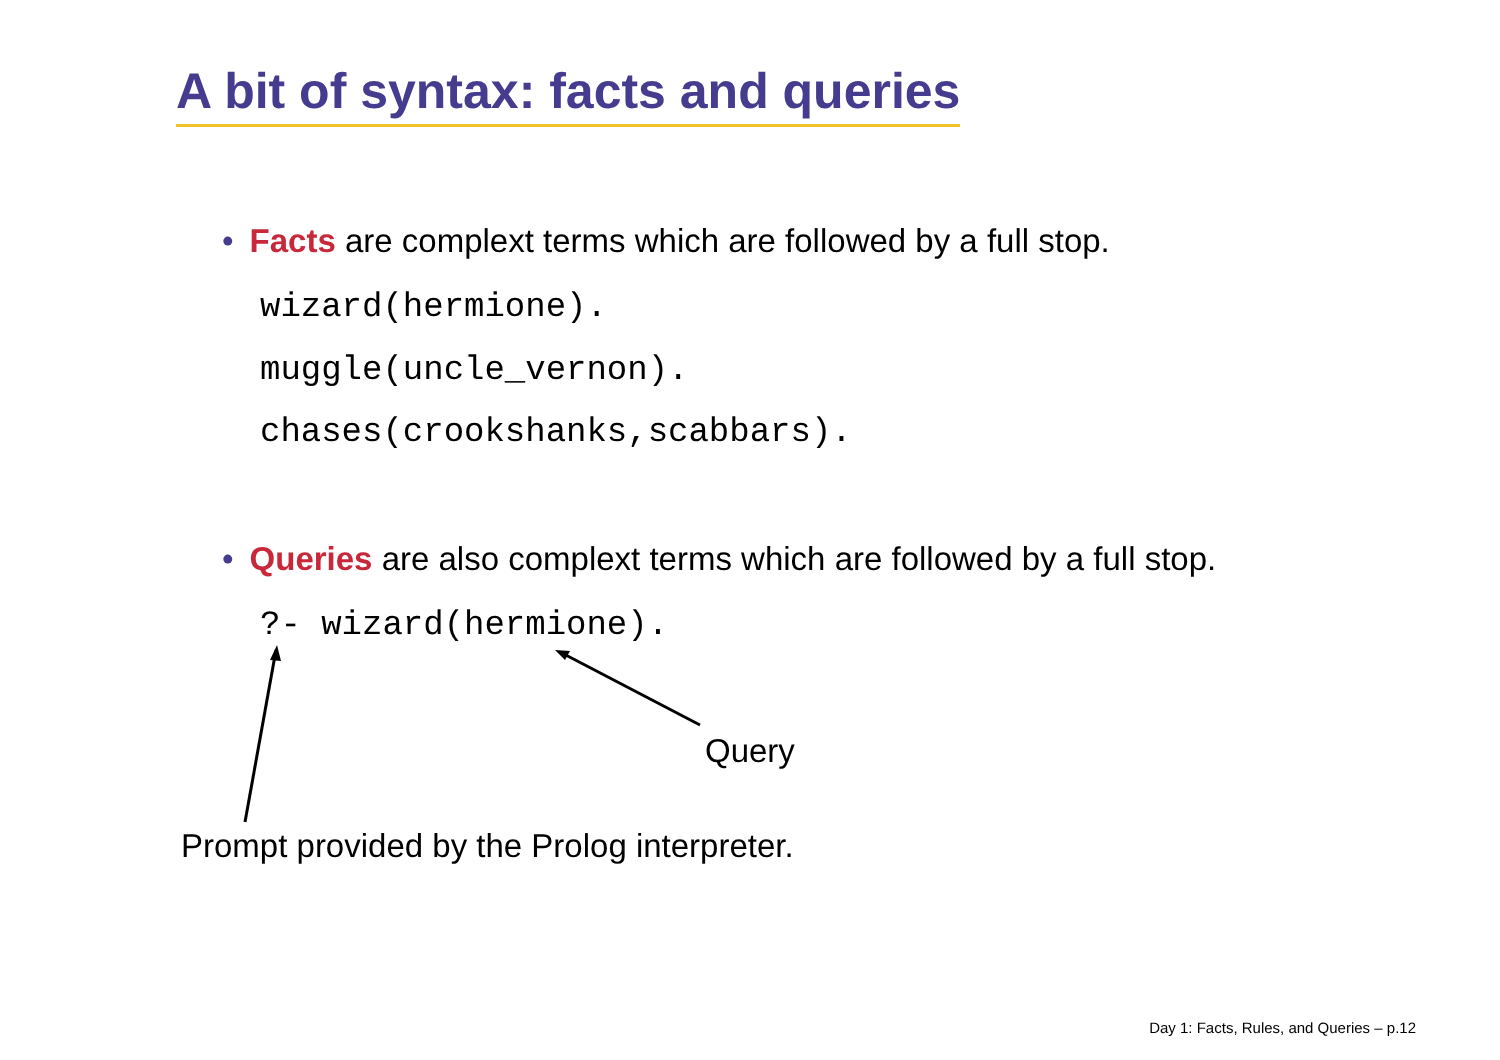A bit of syntax: facts and queries
• Facts are complext terms which are followed by a full stop.
wizard(hermione).
muggle(uncle_vernon).
chases(crookshanks,scabbars).
• Queries are also complext terms which are followed by a full stop.
?- wizard(hermione).
Query
Prompt provided by the Prolog interpreter.
Day 1: Facts, Rules, and Queries – p.12